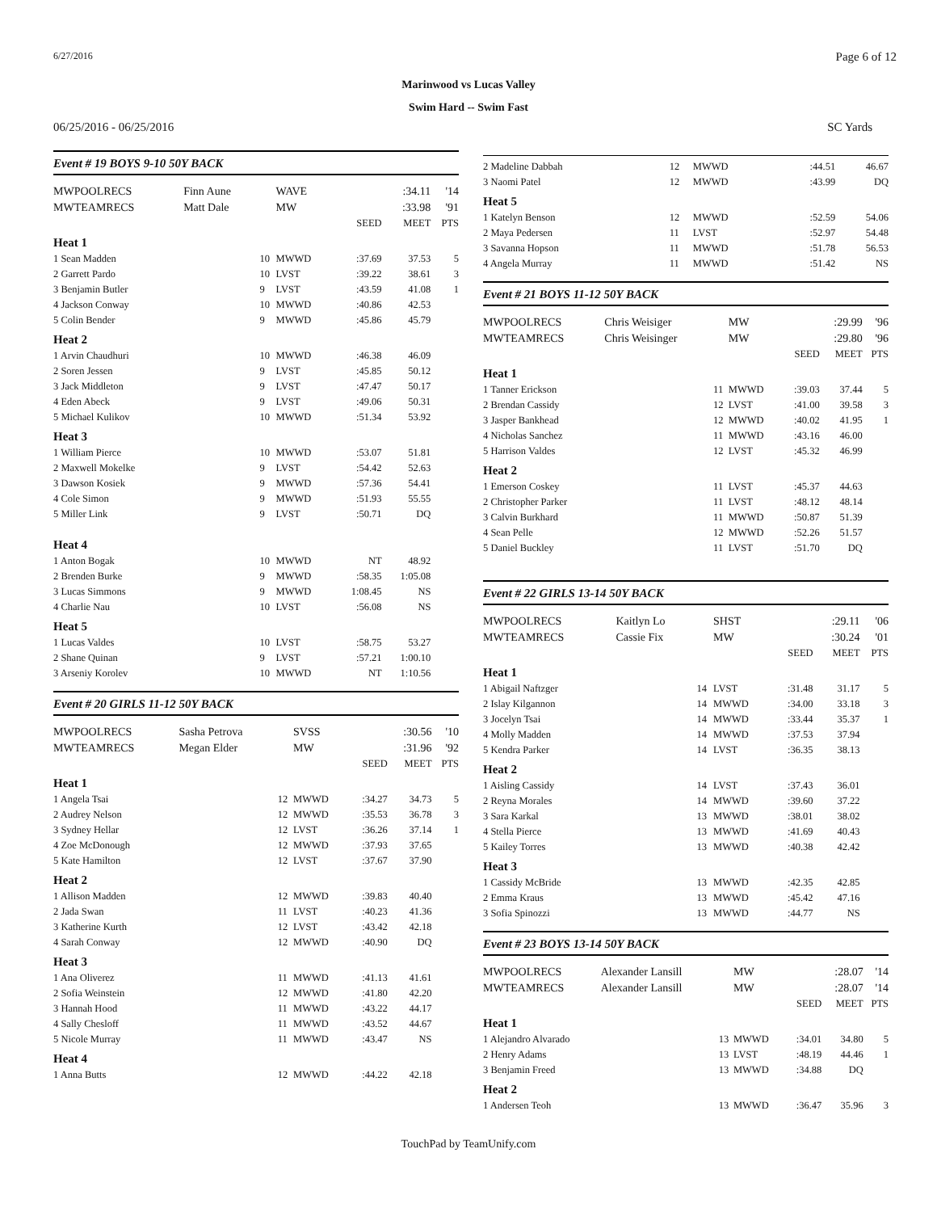6/27/2016 Page 6 of 12
Marinwood vs Lucas Valley
Swim Hard -- Swim Fast
06/25/2016 - 06/25/2016 SC Yards
Event # 19 BOYS 9-10 50Y BACK
| MWPOOLRECS | Finn Aune | | WAVE | | :34.11 | '14 |
| MWTEAMRECS | Matt Dale | | MW | | :33.98 | '91 |
| | | | | SEED | MEET | PTS |
| Heat 1 | | | | | | |
| 1 Sean Madden | | 10 | MWWD | :37.69 | 37.53 | 5 |
| 2 Garrett Pardo | | 10 | LVST | :39.22 | 38.61 | 3 |
| 3 Benjamin Butler | | 9 | LVST | :43.59 | 41.08 | 1 |
| 4 Jackson Conway | | 10 | MWWD | :40.86 | 42.53 | |
| 5 Colin Bender | | 9 | MWWD | :45.86 | 45.79 | |
| Heat 2 | | | | | | |
| 1 Arvin Chaudhuri | | 10 | MWWD | :46.38 | 46.09 | |
| 2 Soren Jessen | | 9 | LVST | :45.85 | 50.12 | |
| 3 Jack Middleton | | 9 | LVST | :47.47 | 50.17 | |
| 4 Eden Abeck | | 9 | LVST | :49.06 | 50.31 | |
| 5 Michael Kulikov | | 10 | MWWD | :51.34 | 53.92 | |
| Heat 3 | | | | | | |
| 1 William Pierce | | 10 | MWWD | :53.07 | 51.81 | |
| 2 Maxwell Mokelke | | 9 | LVST | :54.42 | 52.63 | |
| 3 Dawson Kosiek | | 9 | MWWD | :57.36 | 54.41 | |
| 4 Cole Simon | | 9 | MWWD | :51.93 | 55.55 | |
| 5 Miller Link | | 9 | LVST | :50.71 | DQ | |
| Heat 4 | | | | | | |
| 1 Anton Bogak | | 10 | MWWD | NT | 48.92 | |
| 2 Brenden Burke | | 9 | MWWD | :58.35 | 1:05.08 | |
| 3 Lucas Simmons | | 9 | MWWD | 1:08.45 | NS | |
| 4 Charlie Nau | | 10 | LVST | :56.08 | NS | |
| Heat 5 | | | | | | |
| 1 Lucas Valdes | | 10 | LVST | :58.75 | 53.27 | |
| 2 Shane Quinan | | 9 | LVST | :57.21 | 1:00.10 | |
| 3 Arseniy Korolev | | 10 | MWWD | NT | 1:10.56 | |
Event # 20 GIRLS 11-12 50Y BACK
| MWPOOLRECS | Sasha Petrova | | SVSS | | :30.56 | '10 |
| MWTEAMRECS | Megan Elder | | MW | | :31.96 | '92 |
| | | | | SEED | MEET | PTS |
| Heat 1 | | | | | | |
| 1 Angela Tsai | | 12 | MWWD | :34.27 | 34.73 | 5 |
| 2 Audrey Nelson | | 12 | MWWD | :35.53 | 36.78 | 3 |
| 3 Sydney Hellar | | 12 | LVST | :36.26 | 37.14 | 1 |
| 4 Zoe McDonough | | 12 | MWWD | :37.93 | 37.65 | |
| 5 Kate Hamilton | | 12 | LVST | :37.67 | 37.90 | |
| Heat 2 | | | | | | |
| 1 Allison Madden | | 12 | MWWD | :39.83 | 40.40 | |
| 2 Jada Swan | | 11 | LVST | :40.23 | 41.36 | |
| 3 Katherine Kurth | | 12 | LVST | :43.42 | 42.18 | |
| 4 Sarah Conway | | 12 | MWWD | :40.90 | DQ | |
| Heat 3 | | | | | | |
| 1 Ana Oliverez | | 11 | MWWD | :41.13 | 41.61 | |
| 2 Sofia Weinstein | | 12 | MWWD | :41.80 | 42.20 | |
| 3 Hannah Hood | | 11 | MWWD | :43.22 | 44.17 | |
| 4 Sally Chesloff | | 11 | MWWD | :43.52 | 44.67 | |
| 5 Nicole Murray | | 11 | MWWD | :43.47 | NS | |
| Heat 4 | | | | | | |
| 1 Anna Butts | | 12 | MWWD | :44.22 | 42.18 | |
| 2 Madeline Dabbah | 12 | MWWD | :44.51 | 46.67 | |
| 3 Naomi Patel | 12 | MWWD | :43.99 | DQ | |
| Heat 5 | | | | | |
| 1 Katelyn Benson | 12 | MWWD | :52.59 | 54.06 | |
| 2 Maya Pedersen | 11 | LVST | :52.97 | 54.48 | |
| 3 Savanna Hopson | 11 | MWWD | :51.78 | 56.53 | |
| 4 Angela Murray | 11 | MWWD | :51.42 | NS | |
Event # 21 BOYS 11-12 50Y BACK
| MWPOOLRECS | Chris Weisiger | | MW | | :29.99 | '96 |
| MWTEAMRECS | Chris Weisinger | | MW | | :29.80 | '96 |
| | | | | SEED | MEET | PTS |
| Heat 1 | | | | | | |
| 1 Tanner Erickson | | 11 | MWWD | :39.03 | 37.44 | 5 |
| 2 Brendan Cassidy | | 12 | LVST | :41.00 | 39.58 | 3 |
| 3 Jasper Bankhead | | 12 | MWWD | :40.02 | 41.95 | 1 |
| 4 Nicholas Sanchez | | 11 | MWWD | :43.16 | 46.00 | |
| 5 Harrison Valdes | | 12 | LVST | :45.32 | 46.99 | |
| Heat 2 | | | | | | |
| 1 Emerson Coskey | | 11 | LVST | :45.37 | 44.63 | |
| 2 Christopher Parker | | 11 | LVST | :48.12 | 48.14 | |
| 3 Calvin Burkhard | | 11 | MWWD | :50.87 | 51.39 | |
| 4 Sean Pelle | | 12 | MWWD | :52.26 | 51.57 | |
| 5 Daniel Buckley | | 11 | LVST | :51.70 | DQ | |
Event # 22 GIRLS 13-14 50Y BACK
| MWPOOLRECS | Kaitlyn Lo | | SHST | | :29.11 | '06 |
| MWTEAMRECS | Cassie Fix | | MW | | :30.24 | '01 |
| | | | | SEED | MEET | PTS |
| Heat 1 | | | | | | |
| 1 Abigail Naftzger | | 14 | LVST | :31.48 | 31.17 | 5 |
| 2 Islay Kilgannon | | 14 | MWWD | :34.00 | 33.18 | 3 |
| 3 Jocelyn Tsai | | 14 | MWWD | :33.44 | 35.37 | 1 |
| 4 Molly Madden | | 14 | MWWD | :37.53 | 37.94 | |
| 5 Kendra Parker | | 14 | LVST | :36.35 | 38.13 | |
| Heat 2 | | | | | | |
| 1 Aisling Cassidy | | 14 | LVST | :37.43 | 36.01 | |
| 2 Reyna Morales | | 14 | MWWD | :39.60 | 37.22 | |
| 3 Sara Karkal | | 13 | MWWD | :38.01 | 38.02 | |
| 4 Stella Pierce | | 13 | MWWD | :41.69 | 40.43 | |
| 5 Kailey Torres | | 13 | MWWD | :40.38 | 42.42 | |
| Heat 3 | | | | | | |
| 1 Cassidy McBride | | 13 | MWWD | :42.35 | 42.85 | |
| 2 Emma Kraus | | 13 | MWWD | :45.42 | 47.16 | |
| 3 Sofia Spinozzi | | 13 | MWWD | :44.77 | NS | |
Event # 23 BOYS 13-14 50Y BACK
| MWPOOLRECS | Alexander Lansill | | MW | | :28.07 | '14 |
| MWTEAMRECS | Alexander Lansill | | MW | | :28.07 | '14 |
| | | | | SEED | MEET | PTS |
| Heat 1 | | | | | | |
| 1 Alejandro Alvarado | | 13 | MWWD | :34.01 | 34.80 | 5 |
| 2 Henry Adams | | 13 | LVST | :48.19 | 44.46 | 1 |
| 3 Benjamin Freed | | 13 | MWWD | :34.88 | DQ | |
| Heat 2 | | | | | | |
| 1 Andersen Teoh | | 13 | MWWD | :36.47 | 35.96 | 3 |
TouchPad by TeamUnify.com